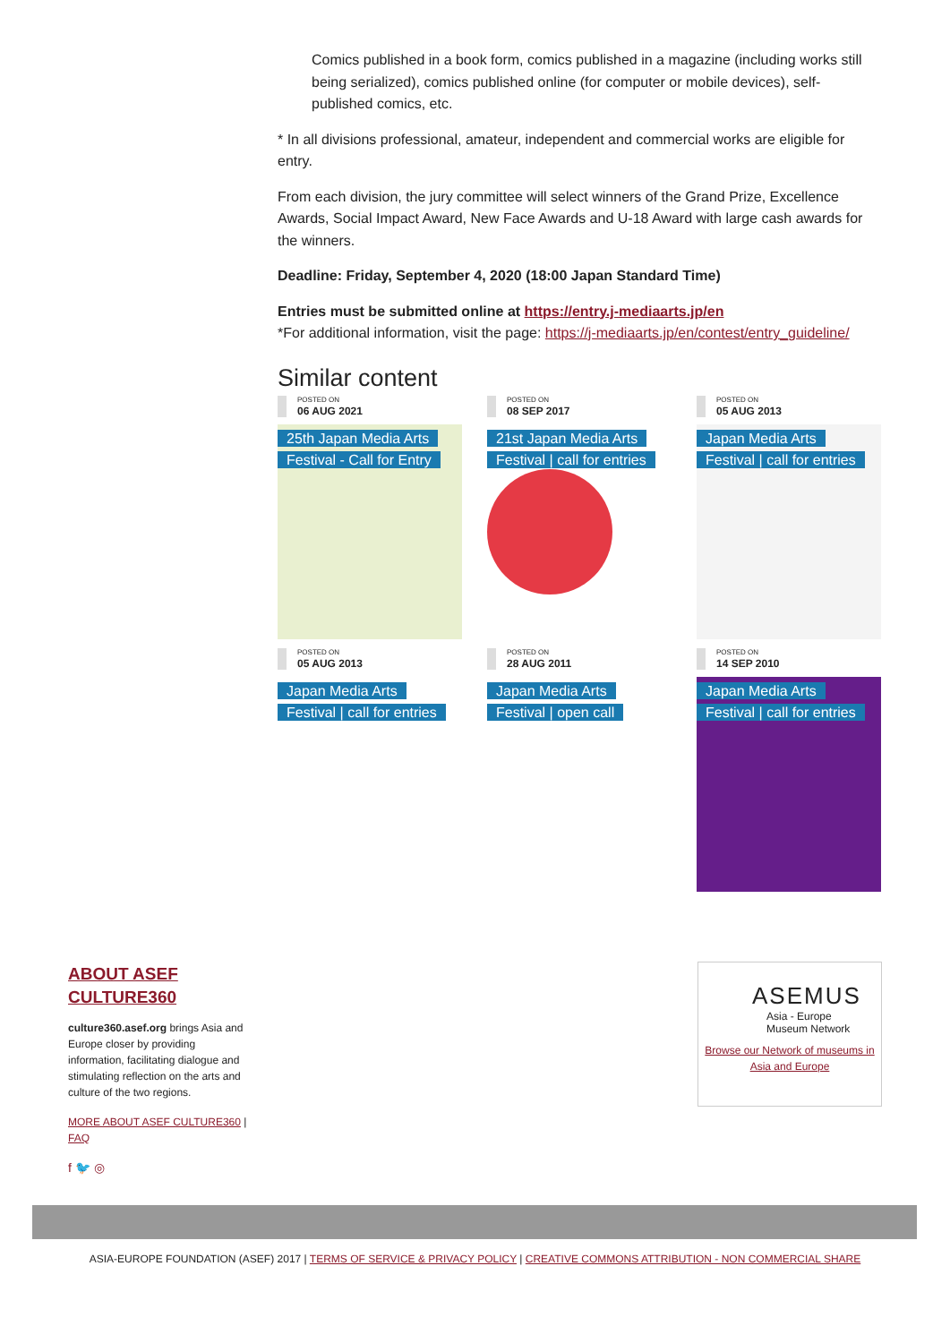Comics published in a book form, comics published in a magazine (including works still being serialized), comics published online (for computer or mobile devices), self-published comics, etc.
* In all divisions professional, amateur, independent and commercial works are eligible for entry.
From each division, the jury committee will select winners of the Grand Prize, Excellence Awards, Social Impact Award, New Face Awards and U-18 Award with large cash awards for the winners.
Deadline: Friday, September 4, 2020 (18:00 Japan Standard Time)
Entries must be submitted online at https://entry.j-mediaarts.jp/en
*For additional information, visit the page: https://j-mediaarts.jp/en/contest/entry_guideline/
Similar content
POSTED ON
06 AUG 2021
25th Japan Media Arts Festival - Call for Entry
POSTED ON
08 SEP 2017
21st Japan Media Arts Festival | call for entries
POSTED ON
05 AUG 2013
Japan Media Arts Festival | call for entries
POSTED ON
05 AUG 2013
Japan Media Arts Festival | call for entries
POSTED ON
28 AUG 2011
Japan Media Arts Festival | open call
POSTED ON
14 SEP 2010
Japan Media Arts Festival | call for entries
ABOUT ASEF CULTURE360
culture360.asef.org brings Asia and Europe closer by providing information, facilitating dialogue and stimulating reflection on the arts and culture of the two regions.
MORE ABOUT ASEF CULTURE360 | FAQ
f 🐦 ◎
ASEMUS
Asia - Europe
Museum Network
Browse our Network of museums in Asia and Europe
ASIA-EUROPE FOUNDATION (ASEF) 2017 | TERMS OF SERVICE & PRIVACY POLICY | CREATIVE COMMONS ATTRIBUTION - NON COMMERCIAL SHARE